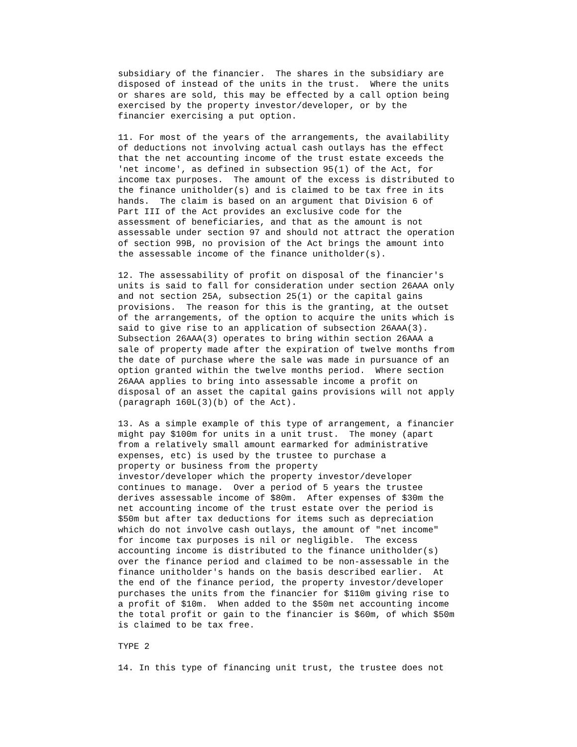subsidiary of the financier.  The shares in the subsidiary are
disposed of instead of the units in the trust.  Where the units
or shares are sold, this may be effected by a call option being
exercised by the property investor/developer, or by the
financier exercising a put option.

11. For most of the years of the arrangements, the availability
of deductions not involving actual cash outlays has the effect
that the net accounting income of the trust estate exceeds the
'net income', as defined in subsection 95(1) of the Act, for
income tax purposes.  The amount of the excess is distributed to
the finance unitholder(s) and is claimed to be tax free in its
hands.  The claim is based on an argument that Division 6 of
Part III of the Act provides an exclusive code for the
assessment of beneficiaries, and that as the amount is not
assessable under section 97 and should not attract the operation
of section 99B, no provision of the Act brings the amount into
the assessable income of the finance unitholder(s).

12. The assessability of profit on disposal of the financier's
units is said to fall for consideration under section 26AAA only
and not section 25A, subsection 25(1) or the capital gains
provisions.  The reason for this is the granting, at the outset
of the arrangements, of the option to acquire the units which is
said to give rise to an application of subsection 26AAA(3).
Subsection 26AAA(3) operates to bring within section 26AAA a
sale of property made after the expiration of twelve months from
the date of purchase where the sale was made in pursuance of an
option granted within the twelve months period.  Where section
26AAA applies to bring into assessable income a profit on
disposal of an asset the capital gains provisions will not apply
(paragraph 160L(3)(b) of the Act).

13. As a simple example of this type of arrangement, a financier
might pay $100m for units in a unit trust.  The money (apart
from a relatively small amount earmarked for administrative
expenses, etc) is used by the trustee to purchase a
property or business from the property
investor/developer which the property investor/developer
continues to manage.  Over a period of 5 years the trustee
derives assessable income of $80m.  After expenses of $30m the
net accounting income of the trust estate over the period is
$50m but after tax deductions for items such as depreciation
which do not involve cash outlays, the amount of "net income"
for income tax purposes is nil or negligible.  The excess
accounting income is distributed to the finance unitholder(s)
over the finance period and claimed to be non-assessable in the
finance unitholder's hands on the basis described earlier.  At
the end of the finance period, the property investor/developer
purchases the units from the financier for $110m giving rise to
a profit of $10m.  When added to the $50m net accounting income
the total profit or gain to the financier is $60m, of which $50m
is claimed to be tax free.

TYPE 2

14. In this type of financing unit trust, the trustee does not